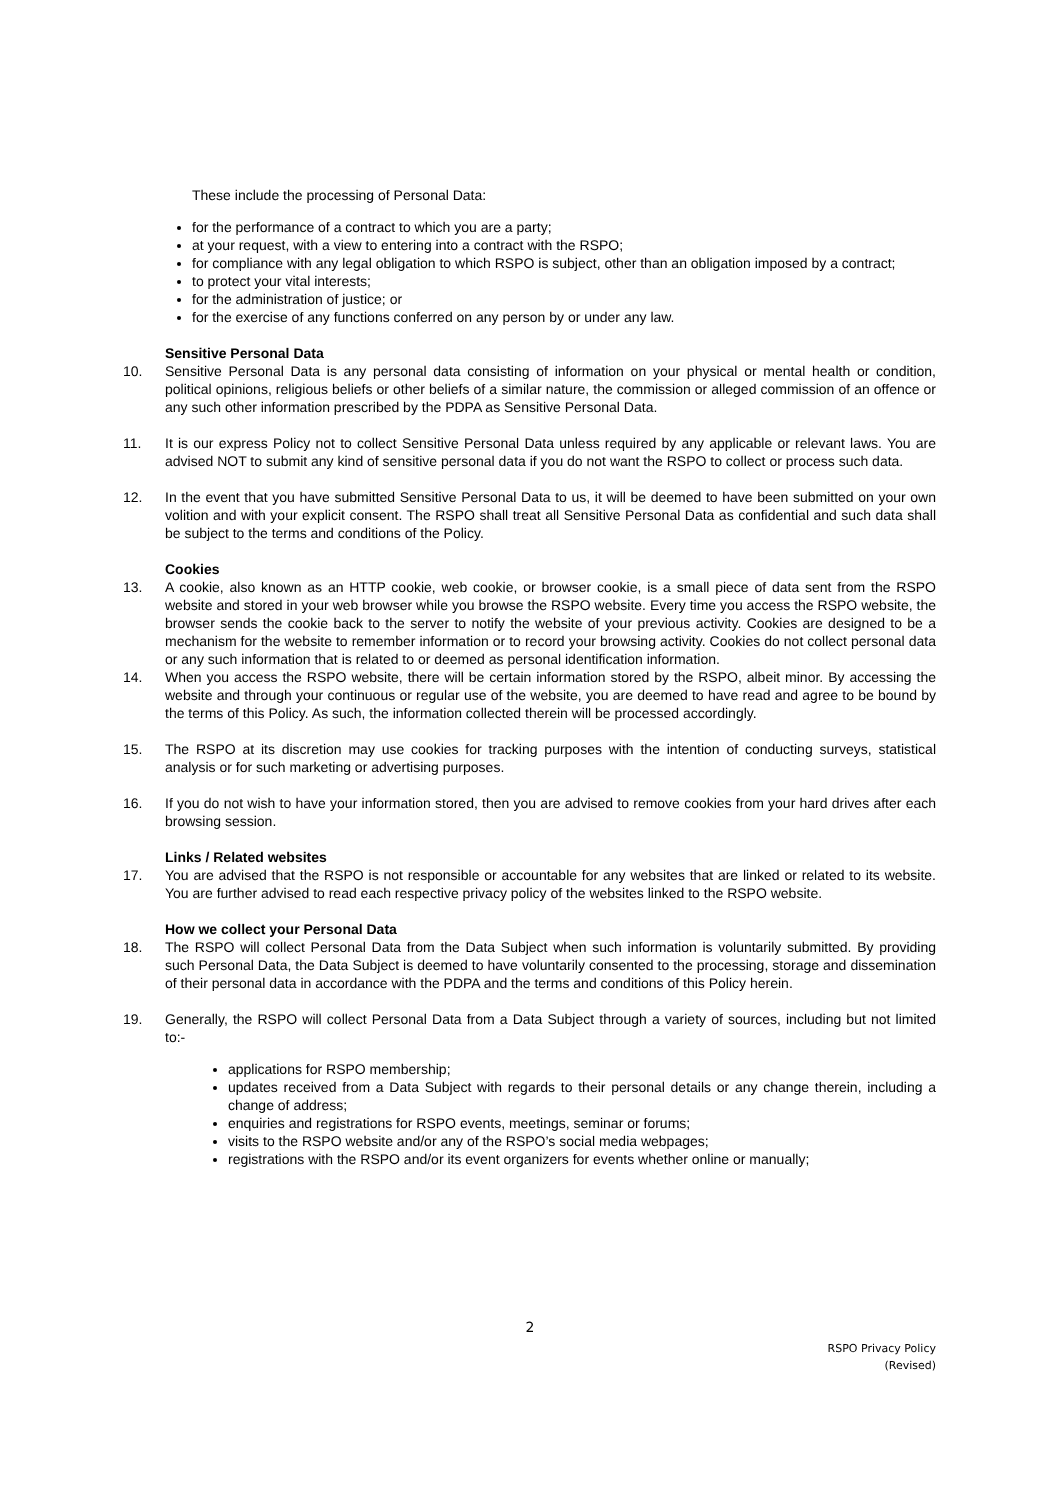These include the processing of Personal Data:
for the performance of a contract to which you are a party;
at your request, with a view to entering into a contract with the RSPO;
for compliance with any legal obligation to which RSPO is subject, other than an obligation imposed by a contract;
to protect your vital interests;
for the administration of justice; or
for the exercise of any functions conferred on any person by or under any law.
Sensitive Personal Data
10. Sensitive Personal Data is any personal data consisting of information on your physical or mental health or condition, political opinions, religious beliefs or other beliefs of a similar nature, the commission or alleged commission of an offence or any such other information prescribed by the PDPA as Sensitive Personal Data.
11. It is our express Policy not to collect Sensitive Personal Data unless required by any applicable or relevant laws. You are advised NOT to submit any kind of sensitive personal data if you do not want the RSPO to collect or process such data.
12. In the event that you have submitted Sensitive Personal Data to us, it will be deemed to have been submitted on your own volition and with your explicit consent. The RSPO shall treat all Sensitive Personal Data as confidential and such data shall be subject to the terms and conditions of the Policy.
Cookies
13. A cookie, also known as an HTTP cookie, web cookie, or browser cookie, is a small piece of data sent from the RSPO website and stored in your web browser while you browse the RSPO website. Every time you access the RSPO website, the browser sends the cookie back to the server to notify the website of your previous activity. Cookies are designed to be a mechanism for the website to remember information or to record your browsing activity. Cookies do not collect personal data or any such information that is related to or deemed as personal identification information.
14. When you access the RSPO website, there will be certain information stored by the RSPO, albeit minor. By accessing the website and through your continuous or regular use of the website, you are deemed to have read and agree to be bound by the terms of this Policy. As such, the information collected therein will be processed accordingly.
15. The RSPO at its discretion may use cookies for tracking purposes with the intention of conducting surveys, statistical analysis or for such marketing or advertising purposes.
16. If you do not wish to have your information stored, then you are advised to remove cookies from your hard drives after each browsing session.
Links / Related websites
17. You are advised that the RSPO is not responsible or accountable for any websites that are linked or related to its website. You are further advised to read each respective privacy policy of the websites linked to the RSPO website.
How we collect your Personal Data
18. The RSPO will collect Personal Data from the Data Subject when such information is voluntarily submitted. By providing such Personal Data, the Data Subject is deemed to have voluntarily consented to the processing, storage and dissemination of their personal data in accordance with the PDPA and the terms and conditions of this Policy herein.
19. Generally, the RSPO will collect Personal Data from a Data Subject through a variety of sources, including but not limited to:-
applications for RSPO membership;
updates received from a Data Subject with regards to their personal details or any change therein, including a change of address;
enquiries and registrations for RSPO events, meetings, seminar or forums;
visits to the RSPO website and/or any of the RSPO’s social media webpages;
registrations with the RSPO and/or its event organizers for events whether online or manually;
2
RSPO Privacy Policy
(Revised)